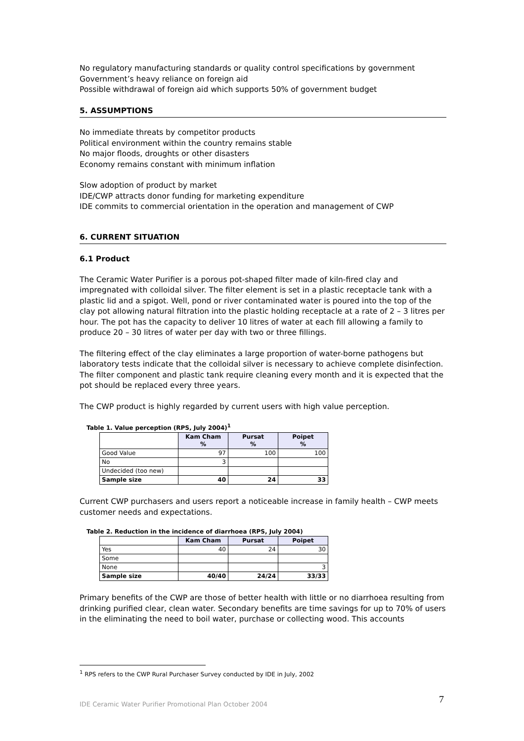No regulatory manufacturing standards or quality control specifications by government
Government’s heavy reliance on foreign aid
Possible withdrawal of foreign aid which supports 50% of government budget
5. ASSUMPTIONS
No immediate threats by competitor products
Political environment within the country remains stable
No major floods, droughts or other disasters
Economy remains constant with minimum inflation
Slow adoption of product by market
IDE/CWP attracts donor funding for marketing expenditure
IDE commits to commercial orientation in the operation and management of CWP
6. CURRENT SITUATION
6.1 Product
The Ceramic Water Purifier is a porous pot-shaped filter made of kiln-fired clay and impregnated with colloidal silver. The filter element is set in a plastic receptacle tank with a plastic lid and a spigot. Well, pond or river contaminated water is poured into the top of the clay pot allowing natural filtration into the plastic holding receptacle at a rate of 2 – 3 litres per hour. The pot has the capacity to deliver 10 litres of water at each fill allowing a family to produce 20 – 30 litres of water per day with two or three fillings.
The filtering effect of the clay eliminates a large proportion of water-borne pathogens but laboratory tests indicate that the colloidal silver is necessary to achieve complete disinfection. The filter component and plastic tank require cleaning every month and it is expected that the pot should be replaced every three years.
The CWP product is highly regarded by current users with high value perception.
Table 1. Value perception (RPS, July 2004)<sup>1</sup>
| | Kam Cham % | Pursat % | Poipet % |
| --- | --- | --- | --- |
| Good Value | 97 | 100 | 100 |
| No | 3 | | |
| Undecided (too new) | | | |
| Sample size | 40 | 24 | 33 |
Current CWP purchasers and users report a noticeable increase in family health – CWP meets customer needs and expectations.
Table 2. Reduction in the incidence of diarrhoea (RPS, July 2004)
| | Kam Cham | Pursat | Poipet |
| --- | --- | --- | --- |
| Yes | 40 | 24 | 30 |
| Some | | | |
| None | | | 3 |
| Sample size | 40/40 | 24/24 | 33/33 |
Primary benefits of the CWP are those of better health with little or no diarrhoea resulting from drinking purified clear, clean water. Secondary benefits are time savings for up to 70% of users in the eliminating the need to boil water, purchase or collecting wood. This accounts
<sup>1</sup> RPS refers to the CWP Rural Purchaser Survey conducted by IDE in July, 2002
7
IDE Ceramic Water Purifier Promotional Plan October 2004